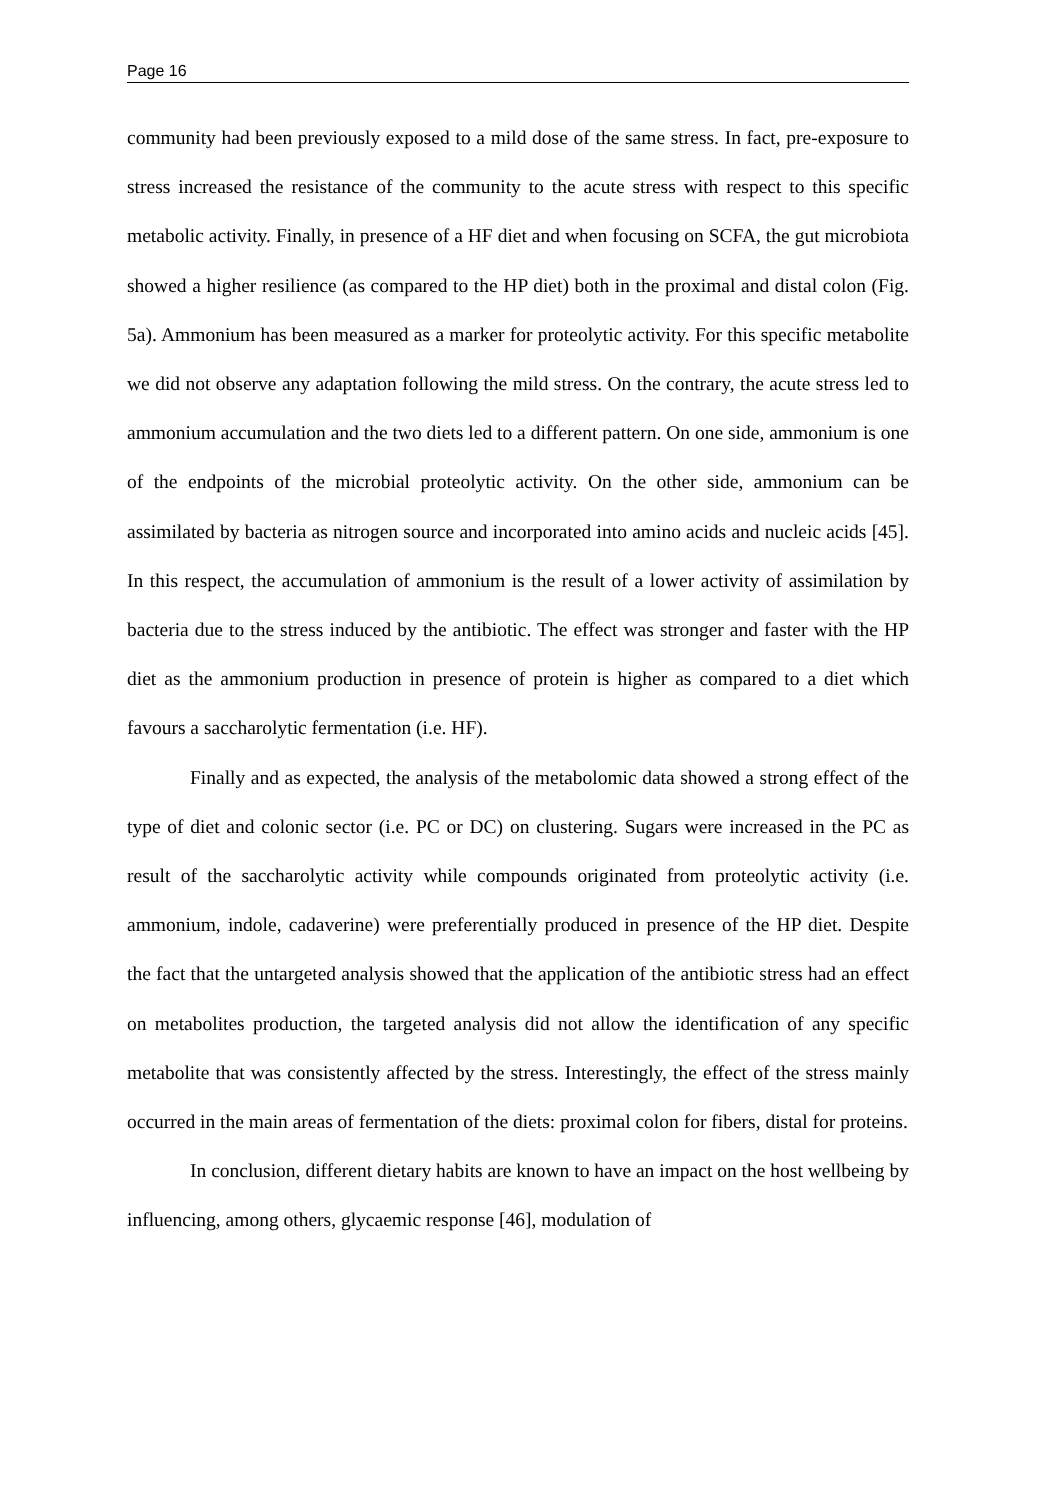Page 16
community had been previously exposed to a mild dose of the same stress. In fact, pre-exposure to stress increased the resistance of the community to the acute stress with respect to this specific metabolic activity. Finally, in presence of a HF diet and when focusing on SCFA, the gut microbiota showed a higher resilience (as compared to the HP diet) both in the proximal and distal colon (Fig. 5a). Ammonium has been measured as a marker for proteolytic activity. For this specific metabolite we did not observe any adaptation following the mild stress. On the contrary, the acute stress led to ammonium accumulation and the two diets led to a different pattern. On one side, ammonium is one of the endpoints of the microbial proteolytic activity. On the other side, ammonium can be assimilated by bacteria as nitrogen source and incorporated into amino acids and nucleic acids [45]. In this respect, the accumulation of ammonium is the result of a lower activity of assimilation by bacteria due to the stress induced by the antibiotic. The effect was stronger and faster with the HP diet as the ammonium production in presence of protein is higher as compared to a diet which favours a saccharolytic fermentation (i.e. HF).
Finally and as expected, the analysis of the metabolomic data showed a strong effect of the type of diet and colonic sector (i.e. PC or DC) on clustering. Sugars were increased in the PC as result of the saccharolytic activity while compounds originated from proteolytic activity (i.e. ammonium, indole, cadaverine) were preferentially produced in presence of the HP diet. Despite the fact that the untargeted analysis showed that the application of the antibiotic stress had an effect on metabolites production, the targeted analysis did not allow the identification of any specific metabolite that was consistently affected by the stress. Interestingly, the effect of the stress mainly occurred in the main areas of fermentation of the diets: proximal colon for fibers, distal for proteins.
In conclusion, different dietary habits are known to have an impact on the host wellbeing by influencing, among others, glycaemic response [46], modulation of